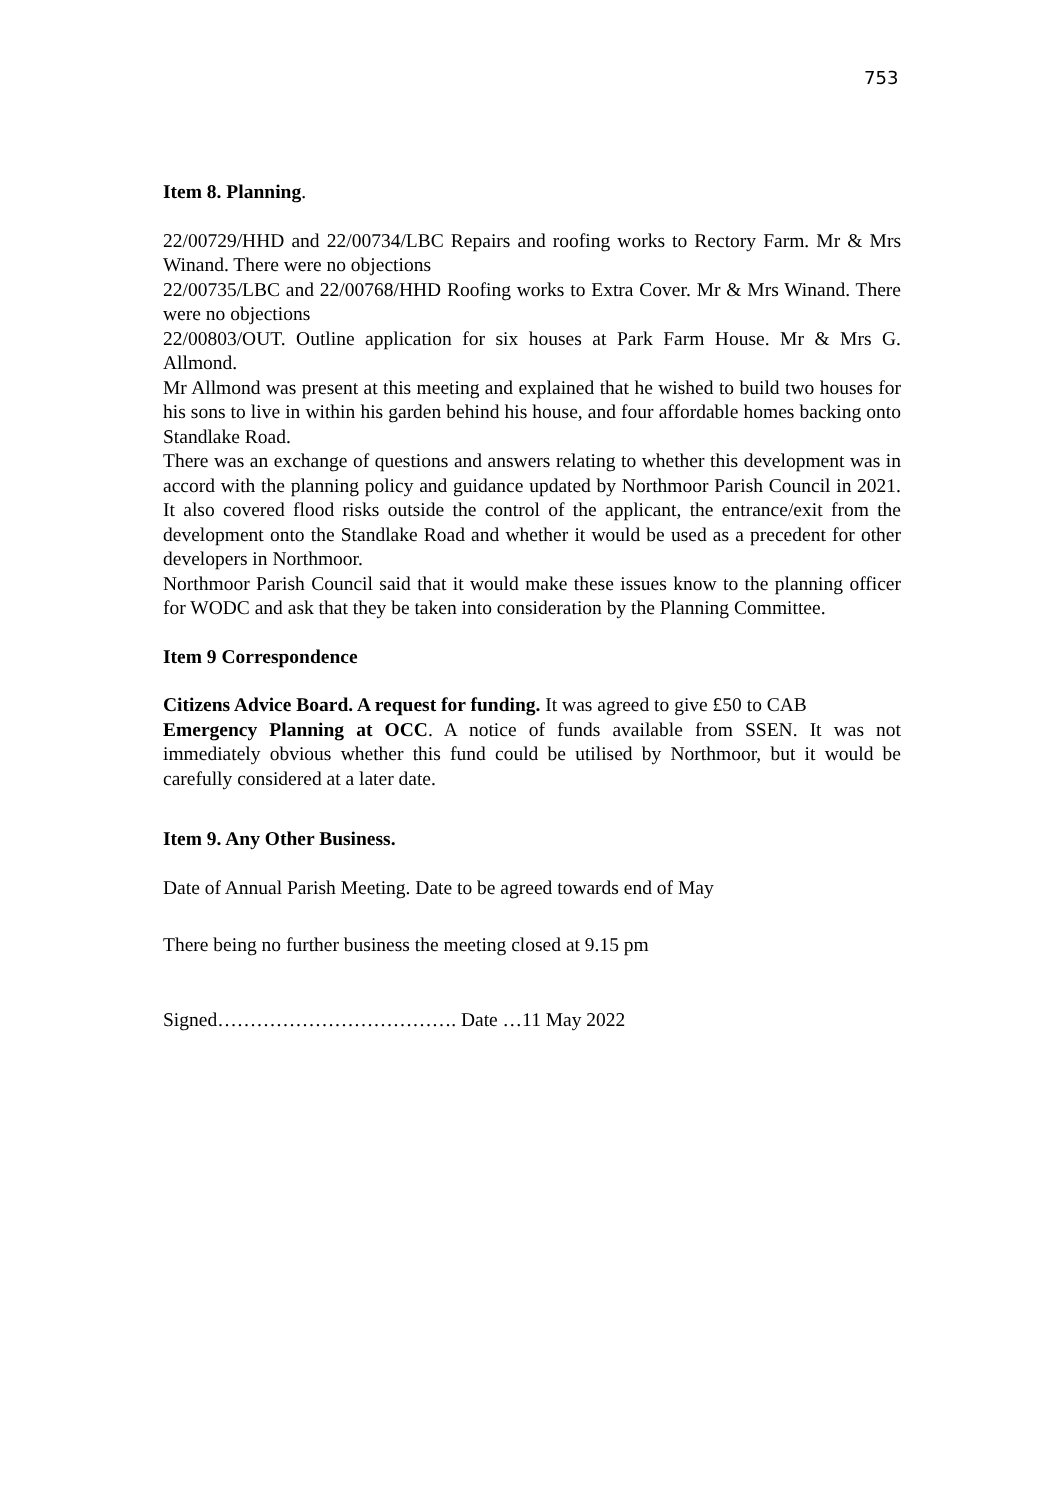753
Item 8. Planning.
22/00729/HHD and 22/00734/LBC Repairs and roofing works to Rectory Farm. Mr & Mrs Winand. There were no objections
22/00735/LBC and 22/00768/HHD Roofing works to Extra Cover. Mr & Mrs Winand. There were no objections
22/00803/OUT. Outline application for six houses at Park Farm House. Mr & Mrs G. Allmond.
Mr Allmond was present at this meeting and explained that he wished to build two houses for his sons to live in within his garden behind his house, and four affordable homes backing onto Standlake Road.
There was an exchange of questions and answers relating to whether this development was in accord with the planning policy and guidance updated by Northmoor Parish Council in 2021. It also covered flood risks outside the control of the applicant, the entrance/exit from the development onto the Standlake Road and whether it would be used as a precedent for other developers in Northmoor.
Northmoor Parish Council said that it would make these issues know to the planning officer for WODC and ask that they be taken into consideration by the Planning Committee.
Item 9 Correspondence
Citizens Advice Board. A request for funding. It was agreed to give £50 to CAB
Emergency Planning at OCC. A notice of funds available from SSEN. It was not immediately obvious whether this fund could be utilised by Northmoor, but it would be carefully considered at a later date.
Item 9. Any Other Business.
Date of Annual Parish Meeting. Date to be agreed towards end of May
There being no further business the meeting closed at 9.15 pm
Signed………………………………. Date …11 May 2022